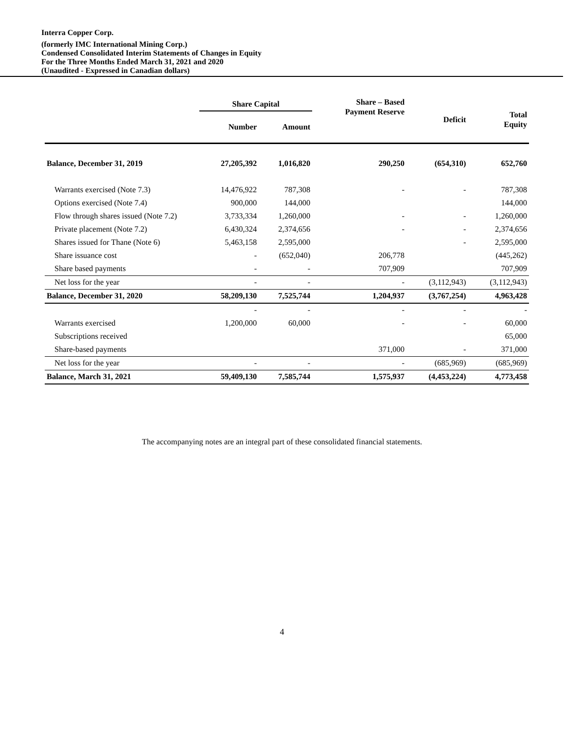Interra Copper Corp.
(formerly IMC International Mining Corp.)
Condensed Consolidated Interim Statements of Changes in Equity
For the Three Months Ended March 31, 2021 and 2020
(Unaudited - Expressed in Canadian dollars)
| | Share Capital | | Share – Based Payment Reserve | Deficit | Total Equity |
| --- | --- | --- | --- | --- | --- |
| | Number | Amount | | | |
| Balance, December 31, 2019 | 27,205,392 | 1,016,820 | 290,250 | (654,310) | 652,760 |
| Warrants exercised (Note 7.3) | 14,476,922 | 787,308 | - | - | 787,308 |
| Options exercised (Note 7.4) | 900,000 | 144,000 | | | 144,000 |
| Flow through shares issued (Note 7.2) | 3,733,334 | 1,260,000 | - | - | 1,260,000 |
| Private placement (Note 7.2) | 6,430,324 | 2,374,656 | - | - | 2,374,656 |
| Shares issued for Thane (Note 6) | 5,463,158 | 2,595,000 | | - | 2,595,000 |
| Share issuance cost | - | (652,040) | 206,778 | | (445,262) |
| Share based payments | - | - | 707,909 | | 707,909 |
| Net loss for the year | - | - | - | (3,112,943) | (3,112,943) |
| Balance, December 31, 2020 | 58,209,130 | 7,525,744 | 1,204,937 | (3,767,254) | 4,963,428 |
| | - | - | - | - | - |
| Warrants exercised | 1,200,000 | 60,000 | - | - | 60,000 |
| Subscriptions received | | | | | 65,000 |
| Share-based payments | | | 371,000 | - | 371,000 |
| Net loss for the year | - | - | - | (685,969) | (685,969) |
| Balance, March 31, 2021 | 59,409,130 | 7,585,744 | 1,575,937 | (4,453,224) | 4,773,458 |
The accompanying notes are an integral part of these consolidated financial statements.
4